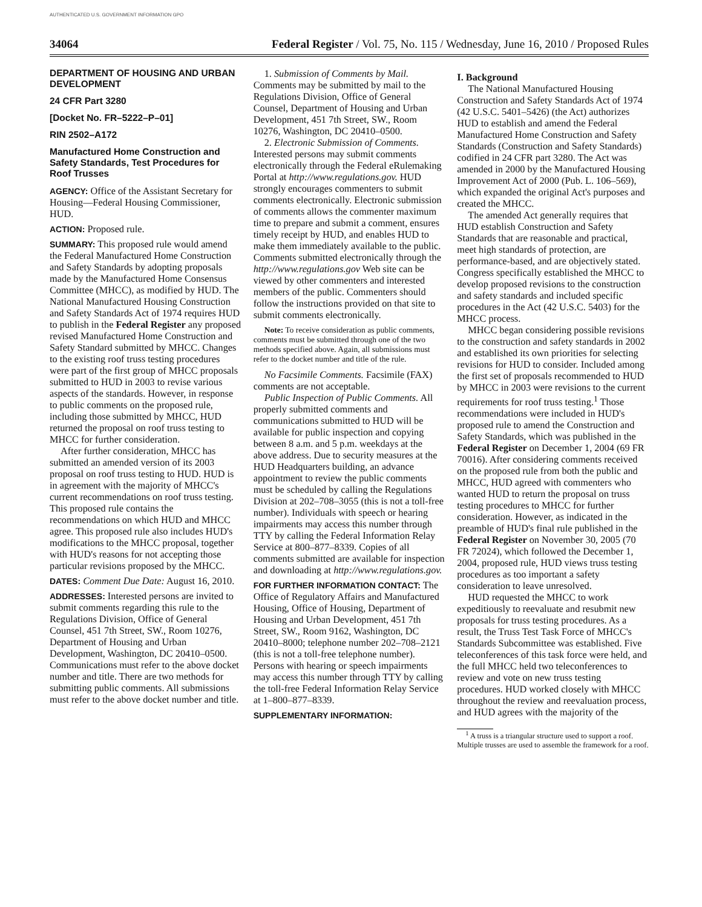AUTHENTICATED U.S. GOVERNMENT INFORMATION GPO
34064 Federal Register / Vol. 75, No. 115 / Wednesday, June 16, 2010 / Proposed Rules
DEPARTMENT OF HOUSING AND URBAN DEVELOPMENT
24 CFR Part 3280
[Docket No. FR–5222–P–01]
RIN 2502–A172
Manufactured Home Construction and Safety Standards, Test Procedures for Roof Trusses
AGENCY: Office of the Assistant Secretary for Housing—Federal Housing Commissioner, HUD.
ACTION: Proposed rule.
SUMMARY: This proposed rule would amend the Federal Manufactured Home Construction and Safety Standards by adopting proposals made by the Manufactured Home Consensus Committee (MHCC), as modified by HUD. The National Manufactured Housing Construction and Safety Standards Act of 1974 requires HUD to publish in the Federal Register any proposed revised Manufactured Home Construction and Safety Standard submitted by MHCC. Changes to the existing roof truss testing procedures were part of the first group of MHCC proposals submitted to HUD in 2003 to revise various aspects of the standards. However, in response to public comments on the proposed rule, including those submitted by MHCC, HUD returned the proposal on roof truss testing to MHCC for further consideration.
After further consideration, MHCC has submitted an amended version of its 2003 proposal on roof truss testing to HUD. HUD is in agreement with the majority of MHCC's current recommendations on roof truss testing. This proposed rule contains the recommendations on which HUD and MHCC agree. This proposed rule also includes HUD's modifications to the MHCC proposal, together with HUD's reasons for not accepting those particular revisions proposed by the MHCC.
DATES: Comment Due Date: August 16, 2010.
ADDRESSES: Interested persons are invited to submit comments regarding this rule to the Regulations Division, Office of General Counsel, 451 7th Street, SW., Room 10276, Department of Housing and Urban Development, Washington, DC 20410–0500. Communications must refer to the above docket number and title. There are two methods for submitting public comments. All submissions must refer to the above docket number and title.
1. Submission of Comments by Mail. Comments may be submitted by mail to the Regulations Division, Office of General Counsel, Department of Housing and Urban Development, 451 7th Street, SW., Room 10276, Washington, DC 20410–0500.
2. Electronic Submission of Comments. Interested persons may submit comments electronically through the Federal eRulemaking Portal at http://www.regulations.gov. HUD strongly encourages commenters to submit comments electronically. Electronic submission of comments allows the commenter maximum time to prepare and submit a comment, ensures timely receipt by HUD, and enables HUD to make them immediately available to the public. Comments submitted electronically through the http://www.regulations.gov Web site can be viewed by other commenters and interested members of the public. Commenters should follow the instructions provided on that site to submit comments electronically.
Note: To receive consideration as public comments, comments must be submitted through one of the two methods specified above. Again, all submissions must refer to the docket number and title of the rule.
No Facsimile Comments. Facsimile (FAX) comments are not acceptable.
Public Inspection of Public Comments. All properly submitted comments and communications submitted to HUD will be available for public inspection and copying between 8 a.m. and 5 p.m. weekdays at the above address. Due to security measures at the HUD Headquarters building, an advance appointment to review the public comments must be scheduled by calling the Regulations Division at 202–708–3055 (this is not a toll-free number). Individuals with speech or hearing impairments may access this number through TTY by calling the Federal Information Relay Service at 800–877–8339. Copies of all comments submitted are available for inspection and downloading at http://www.regulations.gov.
FOR FURTHER INFORMATION CONTACT: The Office of Regulatory Affairs and Manufactured Housing, Office of Housing, Department of Housing and Urban Development, 451 7th Street, SW., Room 9162, Washington, DC 20410–8000; telephone number 202–708–2121 (this is not a toll-free telephone number). Persons with hearing or speech impairments may access this number through TTY by calling the toll-free Federal Information Relay Service at 1–800–877–8339.
SUPPLEMENTARY INFORMATION:
I. Background
The National Manufactured Housing Construction and Safety Standards Act of 1974 (42 U.S.C. 5401–5426) (the Act) authorizes HUD to establish and amend the Federal Manufactured Home Construction and Safety Standards (Construction and Safety Standards) codified in 24 CFR part 3280. The Act was amended in 2000 by the Manufactured Housing Improvement Act of 2000 (Pub. L. 106–569), which expanded the original Act's purposes and created the MHCC.
The amended Act generally requires that HUD establish Construction and Safety Standards that are reasonable and practical, meet high standards of protection, are performance-based, and are objectively stated. Congress specifically established the MHCC to develop proposed revisions to the construction and safety standards and included specific procedures in the Act (42 U.S.C. 5403) for the MHCC process.
MHCC began considering possible revisions to the construction and safety standards in 2002 and established its own priorities for selecting revisions for HUD to consider. Included among the first set of proposals recommended to HUD by MHCC in 2003 were revisions to the current requirements for roof truss testing.<sup>1</sup> Those recommendations were included in HUD's proposed rule to amend the Construction and Safety Standards, which was published in the Federal Register on December 1, 2004 (69 FR 70016). After considering comments received on the proposed rule from both the public and MHCC, HUD agreed with commenters who wanted HUD to return the proposal on truss testing procedures to MHCC for further consideration. However, as indicated in the preamble of HUD's final rule published in the Federal Register on November 30, 2005 (70 FR 72024), which followed the December 1, 2004, proposed rule, HUD views truss testing procedures as too important a safety consideration to leave unresolved.
HUD requested the MHCC to work expeditiously to reevaluate and resubmit new proposals for truss testing procedures. As a result, the Truss Test Task Force of MHCC's Standards Subcommittee was established. Five teleconferences of this task force were held, and the full MHCC held two teleconferences to review and vote on new truss testing procedures. HUD worked closely with MHCC throughout the review and reevaluation process, and HUD agrees with the majority of the
<sup>1</sup> A truss is a triangular structure used to support a roof. Multiple trusses are used to assemble the framework for a roof.